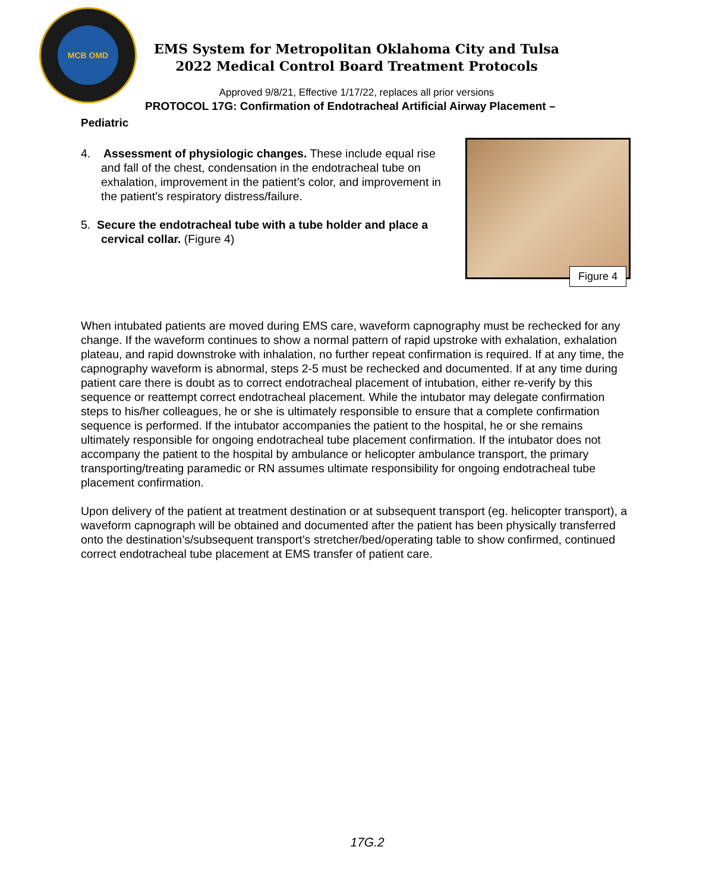MCB OMD
EMS System for Metropolitan Oklahoma City and Tulsa
2022 Medical Control Board Treatment Protocols
Approved 9/8/21, Effective 1/17/22, replaces all prior versions
PROTOCOL 17G: Confirmation of Endotracheal Artificial Airway Placement –
Pediatric
4. Assessment of physiologic changes. These include equal rise and fall of the chest, condensation in the endotracheal tube on exhalation, improvement in the patient’s color, and improvement in the patient’s respiratory distress/failure.
5. Secure the endotracheal tube with a tube holder and place a cervical collar. (Figure 4)
Figure 4
When intubated patients are moved during EMS care, waveform capnography must be rechecked for any change. If the waveform continues to show a normal pattern of rapid upstroke with exhalation, exhalation plateau, and rapid downstroke with inhalation, no further repeat confirmation is required. If at any time, the capnography waveform is abnormal, steps 2-5 must be rechecked and documented. If at any time during patient care there is doubt as to correct endotracheal placement of intubation, either re-verify by this sequence or reattempt correct endotracheal placement. While the intubator may delegate confirmation steps to his/her colleagues, he or she is ultimately responsible to ensure that a complete confirmation sequence is performed. If the intubator accompanies the patient to the hospital, he or she remains ultimately responsible for ongoing endotracheal tube placement confirmation. If the intubator does not accompany the patient to the hospital by ambulance or helicopter ambulance transport, the primary transporting/treating paramedic or RN assumes ultimate responsibility for ongoing endotracheal tube placement confirmation.
Upon delivery of the patient at treatment destination or at subsequent transport (eg. helicopter transport), a waveform capnograph will be obtained and documented after the patient has been physically transferred onto the destination’s/subsequent transport’s stretcher/bed/operating table to show confirmed, continued correct endotracheal tube placement at EMS transfer of patient care.
17G.2